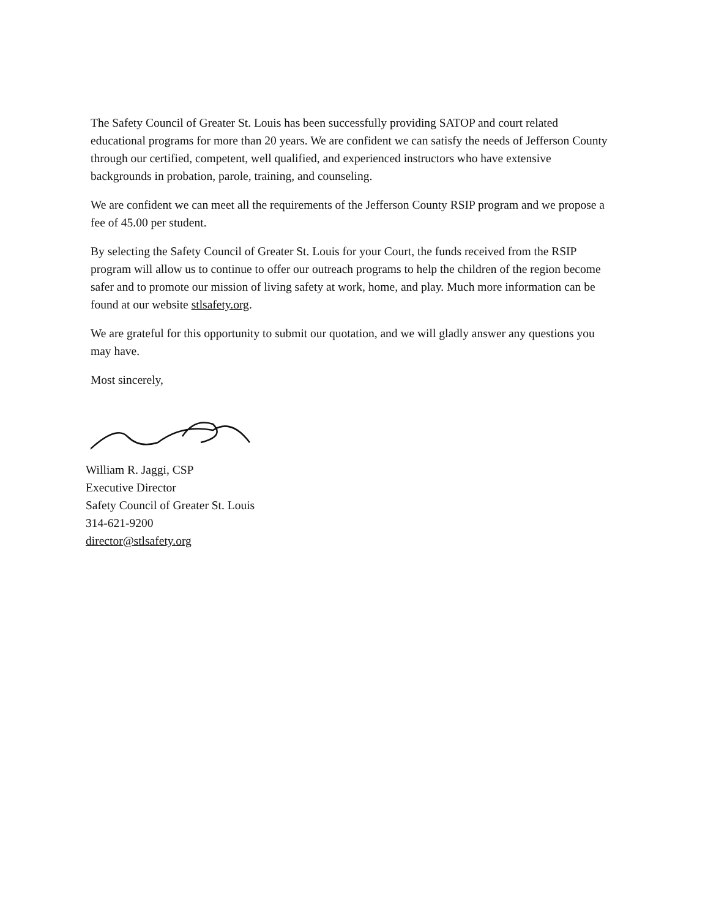The Safety Council of Greater St. Louis has been successfully providing SATOP and court related educational programs for more than 20 years. We are confident we can satisfy the needs of Jefferson County through our certified, competent, well qualified, and experienced instructors who have extensive backgrounds in probation, parole, training, and counseling.
We are confident we can meet all the requirements of the Jefferson County RSIP program and we propose a fee of 45.00 per student.
By selecting the Safety Council of Greater St. Louis for your Court, the funds received from the RSIP program will allow us to continue to offer our outreach programs to help the children of the region become safer and to promote our mission of living safety at work, home, and play. Much more information can be found at our website stlsafety.org.
We are grateful for this opportunity to submit our quotation, and we will gladly answer any questions you may have.
Most sincerely,
William R. Jaggi, CSP
Executive Director
Safety Council of Greater St. Louis
314-621-9200
director@stlsafety.org